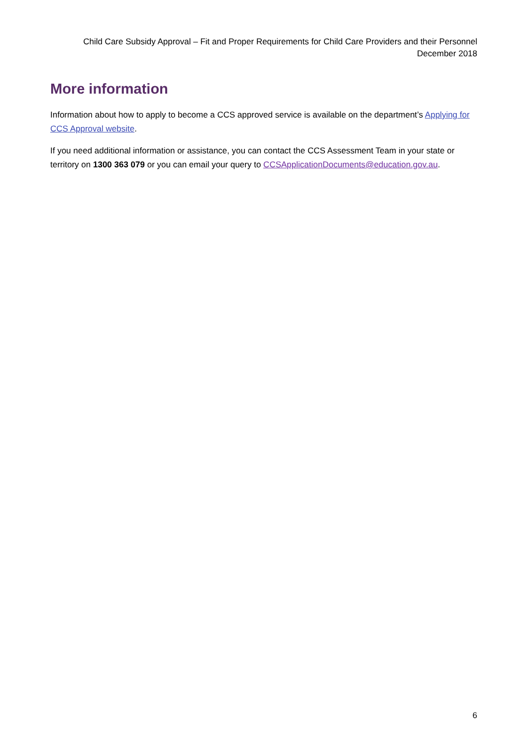Child Care Subsidy Approval – Fit and Proper Requirements for Child Care Providers and their Personnel
December 2018
More information
Information about how to apply to become a CCS approved service is available on the department’s Applying for CCS Approval website.
If you need additional information or assistance, you can contact the CCS Assessment Team in your state or territory on 1300 363 079 or you can email your query to CCSApplicationDocuments@education.gov.au.
6